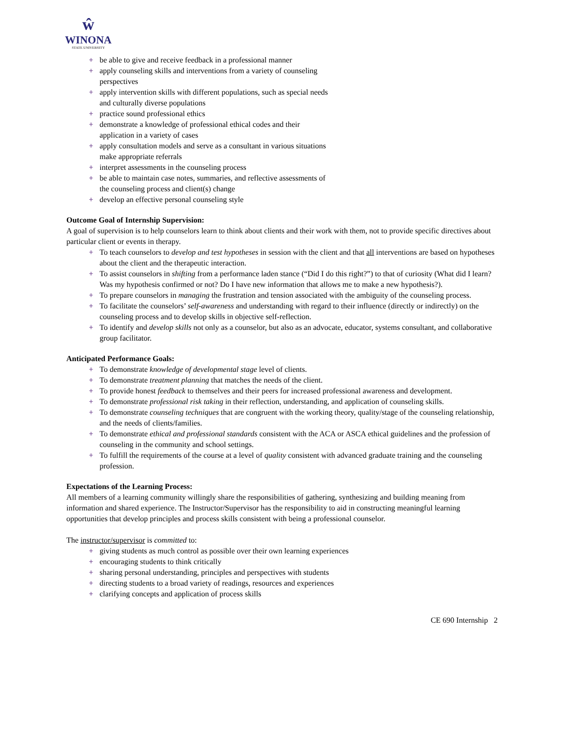ŵ
WINONA
STATE UNIVERSITY
+ be able to give and receive feedback in a professional manner
+ apply counseling skills and interventions from a variety of counseling perspectives
+ apply intervention skills with different populations, such as special needs and culturally diverse populations
+ practice sound professional ethics
+ demonstrate a knowledge of professional ethical codes and their application in a variety of cases
+ apply consultation models and serve as a consultant in various situations make appropriate referrals
+ interpret assessments in the counseling process
+ be able to maintain case notes, summaries, and reflective assessments of the counseling process and client(s) change
+ develop an effective personal counseling style
Outcome Goal of Internship Supervision:
A goal of supervision is to help counselors learn to think about clients and their work with them, not to provide specific directives about particular client or events in therapy.
+ To teach counselors to develop and test hypotheses in session with the client and that all interventions are based on hypotheses about the client and the therapeutic interaction.
+ To assist counselors in shifting from a performance laden stance (“Did I do this right?”) to that of curiosity (What did I learn? Was my hypothesis confirmed or not? Do I have new information that allows me to make a new hypothesis?).
+ To prepare counselors in managing the frustration and tension associated with the ambiguity of the counseling process.
+ To facilitate the counselors’ self-awareness and understanding with regard to their influence (directly or indirectly) on the counseling process and to develop skills in objective self-reflection.
+ To identify and develop skills not only as a counselor, but also as an advocate, educator, systems consultant, and collaborative group facilitator.
Anticipated Performance Goals:
+ To demonstrate knowledge of developmental stage level of clients.
+ To demonstrate treatment planning that matches the needs of the client.
+ To provide honest feedback to themselves and their peers for increased professional awareness and development.
+ To demonstrate professional risk taking in their reflection, understanding, and application of counseling skills.
+ To demonstrate counseling techniques that are congruent with the working theory, quality/stage of the counseling relationship, and the needs of clients/families.
+ To demonstrate ethical and professional standards consistent with the ACA or ASCA ethical guidelines and the profession of counseling in the community and school settings.
+ To fulfill the requirements of the course at a level of quality consistent with advanced graduate training and the counseling profession.
Expectations of the Learning Process:
All members of a learning community willingly share the responsibilities of gathering, synthesizing and building meaning from information and shared experience. The Instructor/Supervisor has the responsibility to aid in constructing meaningful learning opportunities that develop principles and process skills consistent with being a professional counselor.
The instructor/supervisor is committed to:
+ giving students as much control as possible over their own learning experiences
+ encouraging students to think critically
+ sharing personal understanding, principles and perspectives with students
+ directing students to a broad variety of readings, resources and experiences
+ clarifying concepts and application of process skills
CE 690 Internship 2